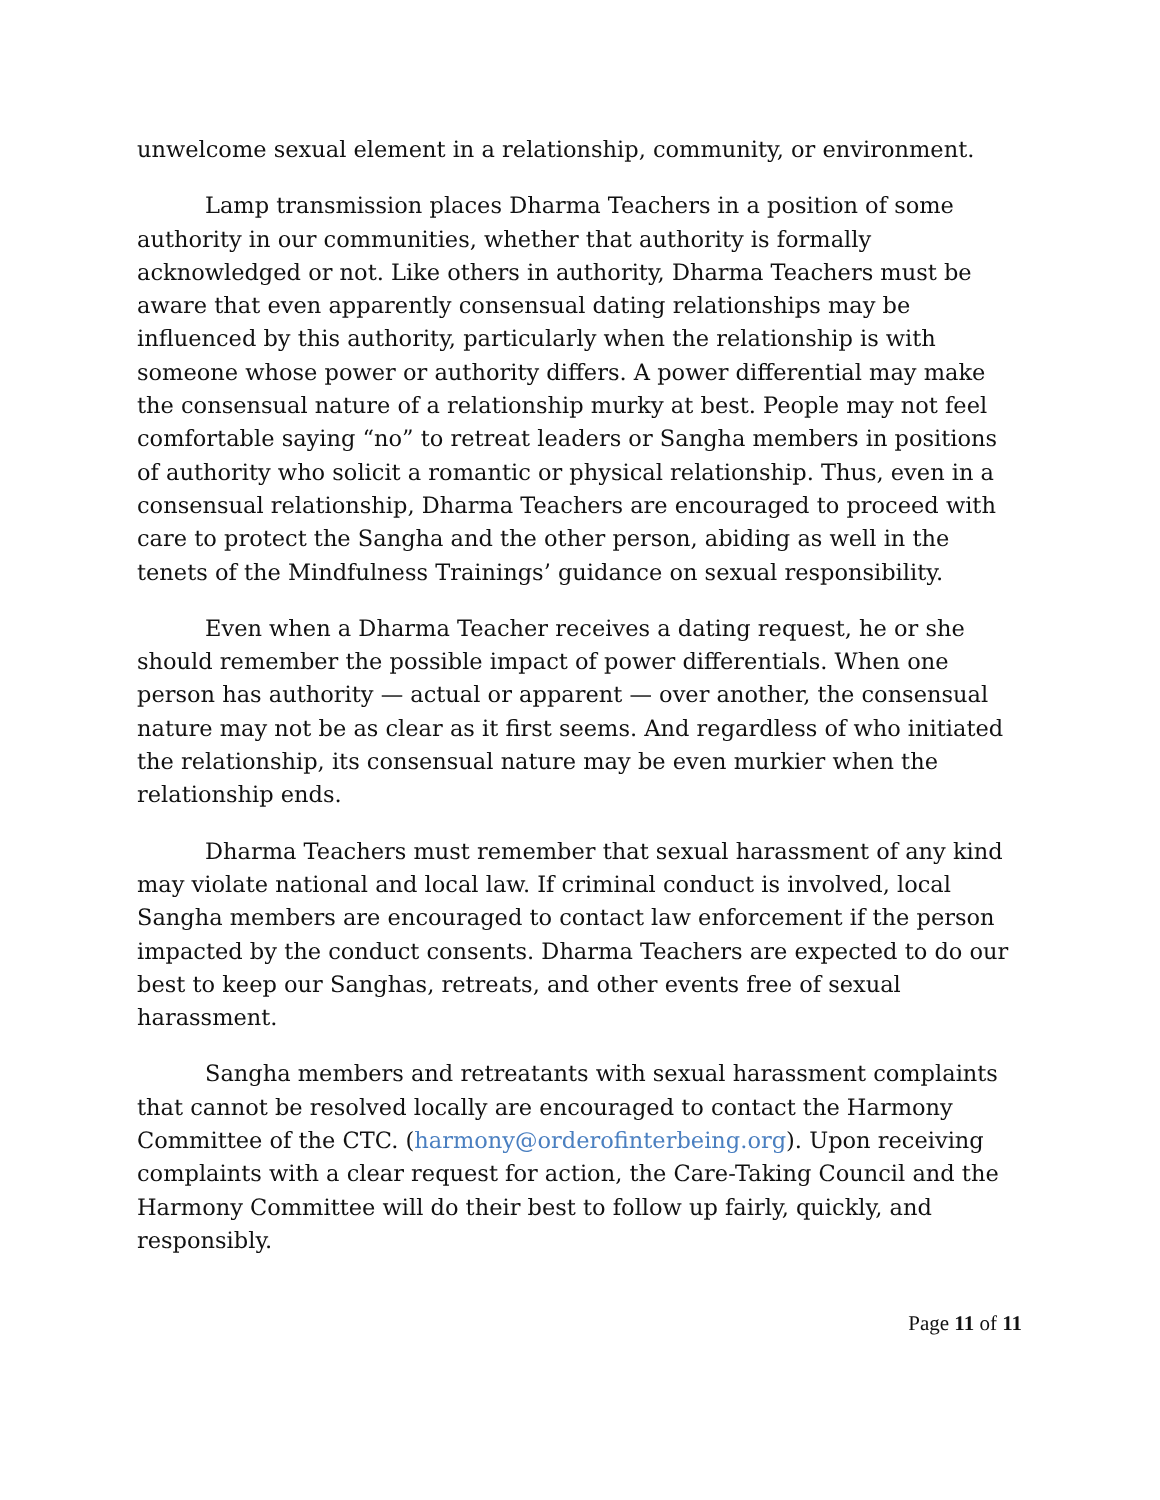unwelcome sexual element in a relationship, community, or environment.
Lamp transmission places Dharma Teachers in a position of some authority in our communities, whether that authority is formally acknowledged or not. Like others in authority, Dharma Teachers must be aware that even apparently consensual dating relationships may be influenced by this authority, particularly when the relationship is with someone whose power or authority differs. A power differential may make the consensual nature of a relationship murky at best. People may not feel comfortable saying “no” to retreat leaders or Sangha members in positions of authority who solicit a romantic or physical relationship. Thus, even in a consensual relationship, Dharma Teachers are encouraged to proceed with care to protect the Sangha and the other person, abiding as well in the tenets of the Mindfulness Trainings’ guidance on sexual responsibility.
Even when a Dharma Teacher receives a dating request, he or she should remember the possible impact of power differentials. When one person has authority — actual or apparent — over another, the consensual nature may not be as clear as it first seems. And regardless of who initiated the relationship, its consensual nature may be even murkier when the relationship ends.
Dharma Teachers must remember that sexual harassment of any kind may violate national and local law. If criminal conduct is involved, local Sangha members are encouraged to contact law enforcement if the person impacted by the conduct consents. Dharma Teachers are expected to do our best to keep our Sanghas, retreats, and other events free of sexual harassment.
Sangha members and retreatants with sexual harassment complaints that cannot be resolved locally are encouraged to contact the Harmony Committee of the CTC. (harmony@orderofinterbeing.org). Upon receiving complaints with a clear request for action, the Care-Taking Council and the Harmony Committee will do their best to follow up fairly, quickly, and responsibly.
Page 11 of 11